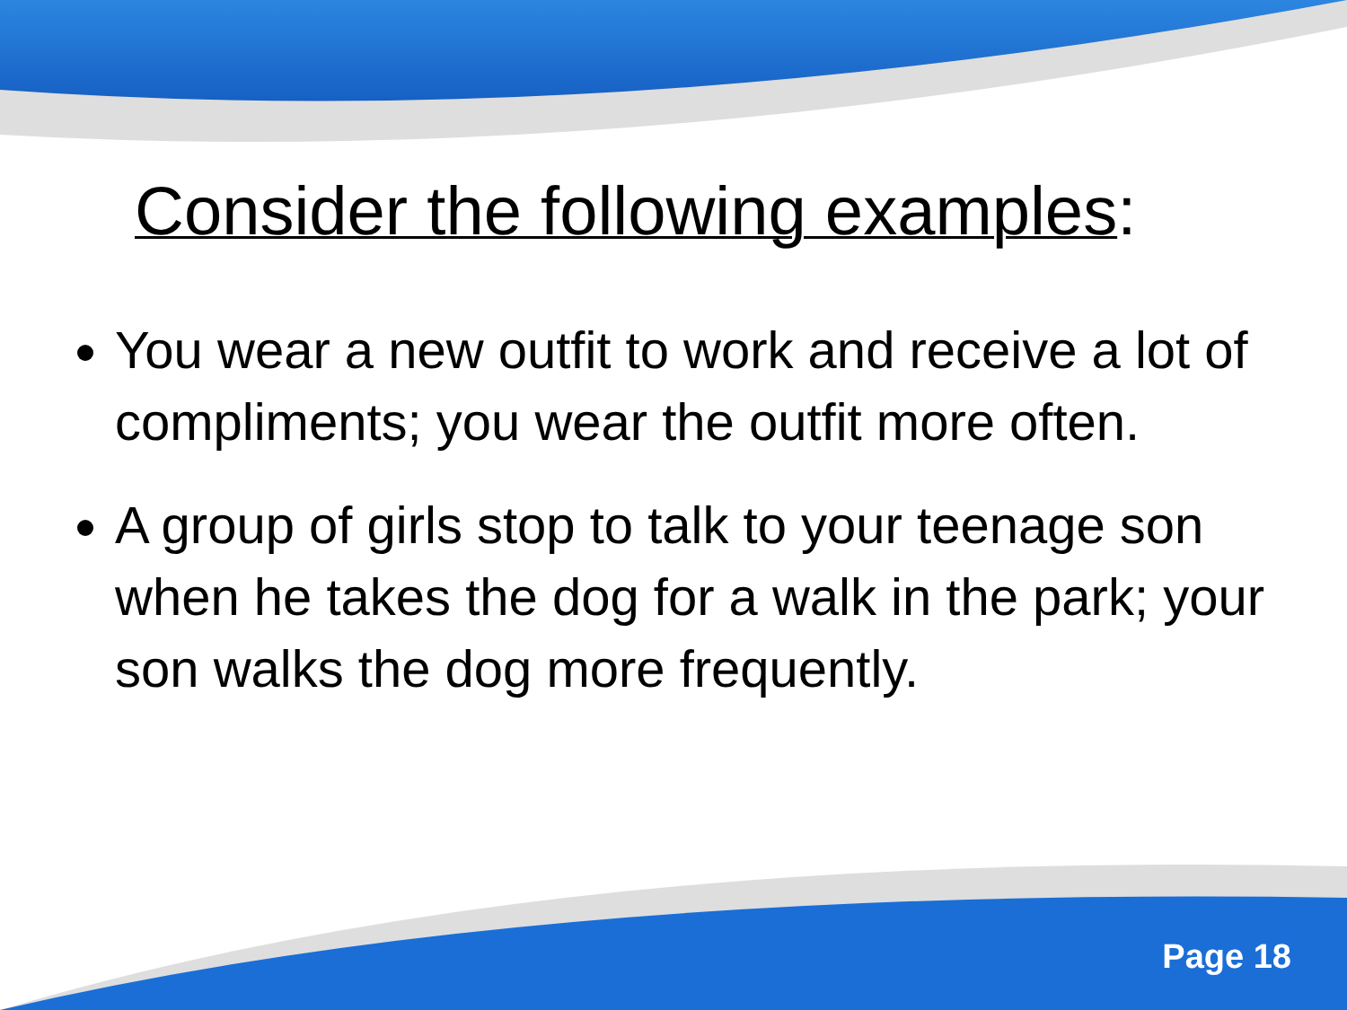Consider the following examples:
You wear a new outfit to work and receive a lot of compliments; you wear the outfit more often.
A group of girls stop to talk to your teenage son when he takes the dog for a walk in the park; your son walks the dog more frequently.
Page 18